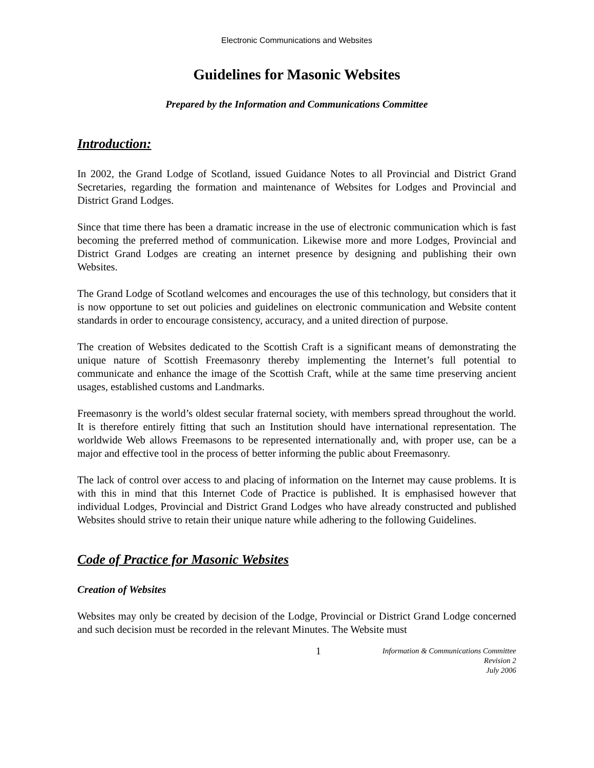Electronic Communications and Websites
Guidelines for Masonic Websites
Prepared by the Information and Communications Committee
Introduction:
In 2002, the Grand Lodge of Scotland, issued Guidance Notes to all Provincial and District Grand Secretaries, regarding the formation and maintenance of Websites for Lodges and Provincial and District Grand Lodges.
Since that time there has been a dramatic increase in the use of electronic communication which is fast becoming the preferred method of communication. Likewise more and more Lodges, Provincial and District Grand Lodges are creating an internet presence by designing and publishing their own Websites.
The Grand Lodge of Scotland welcomes and encourages the use of this technology, but considers that it is now opportune to set out policies and guidelines on electronic communication and Website content standards in order to encourage consistency, accuracy, and a united direction of purpose.
The creation of Websites dedicated to the Scottish Craft is a significant means of demonstrating the unique nature of Scottish Freemasonry thereby implementing the Internet’s full potential to communicate and enhance the image of the Scottish Craft, while at the same time preserving ancient usages, established customs and Landmarks.
Freemasonry is the world’s oldest secular fraternal society, with members spread throughout the world. It is therefore entirely fitting that such an Institution should have international representation. The worldwide Web allows Freemasons to be represented internationally and, with proper use, can be a major and effective tool in the process of better informing the public about Freemasonry.
The lack of control over access to and placing of information on the Internet may cause problems. It is with this in mind that this Internet Code of Practice is published. It is emphasised however that individual Lodges, Provincial and District Grand Lodges who have already constructed and published Websites should strive to retain their unique nature while adhering to the following Guidelines.
Code of Practice for Masonic Websites
Creation of Websites
Websites may only be created by decision of the Lodge, Provincial or District Grand Lodge concerned and such decision must be recorded in the relevant Minutes. The Website must
1
Information & Communications Committee
Revision 2
July 2006